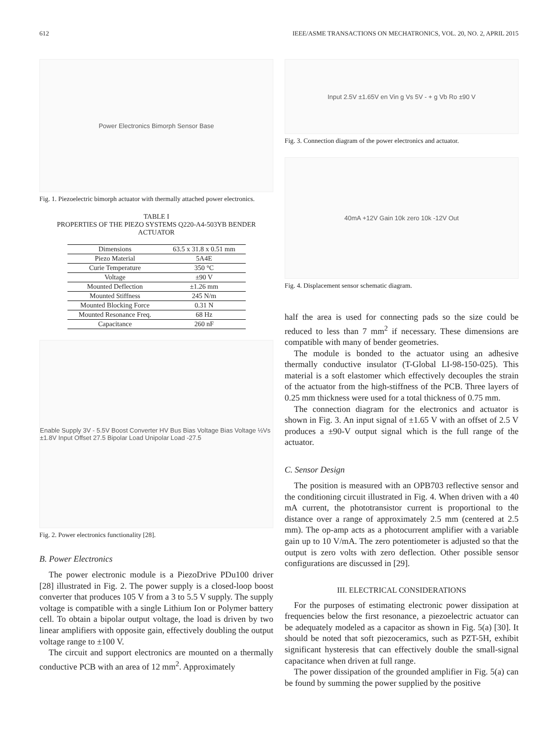612 IEEE/ASME TRANSACTIONS ON MECHATRONICS, VOL. 20, NO. 2, APRIL 2015
Power Electronics Bimorph Sensor Base
Fig. 1. Piezoelectric bimorph actuator with thermally attached power electronics.
TABLE I
PROPERTIES OF THE PIEZO SYSTEMS Q220-A4-503YB BENDER ACTUATOR
| Dimensions | 63.5 x 31.8 x 0.51 mm |
| Piezo Material | 5A4E |
| Curie Temperature | 350 °C |
| Voltage | ±90 V |
| Mounted Deflection | ±1.26 mm |
| Mounted Stiffness | 245 N/m |
| Mounted Blocking Force | 0.31 N |
| Mounted Resonance Freq. | 68 Hz |
| Capacitance | 260 nF |
Enable Supply 3V - 5.5V Boost Converter HV Bus Bias Voltage Bias Voltage ½Vs ±1.8V Input Offset 27.5 Bipolar Load Unipolar Load -27.5
Fig. 2. Power electronics functionality [28].
B. Power Electronics
The power electronic module is a PiezoDrive PDu100 driver [28] illustrated in Fig. 2. The power supply is a closed-loop boost converter that produces 105 V from a 3 to 5.5 V supply. The supply voltage is compatible with a single Lithium Ion or Polymer battery cell. To obtain a bipolar output voltage, the load is driven by two linear amplifiers with opposite gain, effectively doubling the output voltage range to ±100 V.
The circuit and support electronics are mounted on a thermally conductive PCB with an area of 12 mm<sup>2</sup>. Approximately
Input 2.5V ±1.65V en Vin g Vs 5V - + g Vb Ro ±90 V
Fig. 3. Connection diagram of the power electronics and actuator.
40mA +12V Gain 10k zero 10k -12V Out
Fig. 4. Displacement sensor schematic diagram.
half the area is used for connecting pads so the size could be reduced to less than 7 mm<sup>2</sup> if necessary. These dimensions are compatible with many of bender geometries.
The module is bonded to the actuator using an adhesive thermally conductive insulator (T-Global LI-98-150-025). This material is a soft elastomer which effectively decouples the strain of the actuator from the high-stiffness of the PCB. Three layers of 0.25 mm thickness were used for a total thickness of 0.75 mm.
The connection diagram for the electronics and actuator is shown in Fig. 3. An input signal of ±1.65 V with an offset of 2.5 V produces a ±90-V output signal which is the full range of the actuator.
C. Sensor Design
The position is measured with an OPB703 reflective sensor and the conditioning circuit illustrated in Fig. 4. When driven with a 40 mA current, the phototransistor current is proportional to the distance over a range of approximately 2.5 mm (centered at 2.5 mm). The op-amp acts as a photocurrent amplifier with a variable gain up to 10 V/mA. The zero potentiometer is adjusted so that the output is zero volts with zero deflection. Other possible sensor configurations are discussed in [29].
III. ELECTRICAL CONSIDERATIONS
For the purposes of estimating electronic power dissipation at frequencies below the first resonance, a piezoelectric actuator can be adequately modeled as a capacitor as shown in Fig. 5(a) [30]. It should be noted that soft piezoceramics, such as PZT-5H, exhibit significant hysteresis that can effectively double the small-signal capacitance when driven at full range.
The power dissipation of the grounded amplifier in Fig. 5(a) can be found by summing the power supplied by the positive